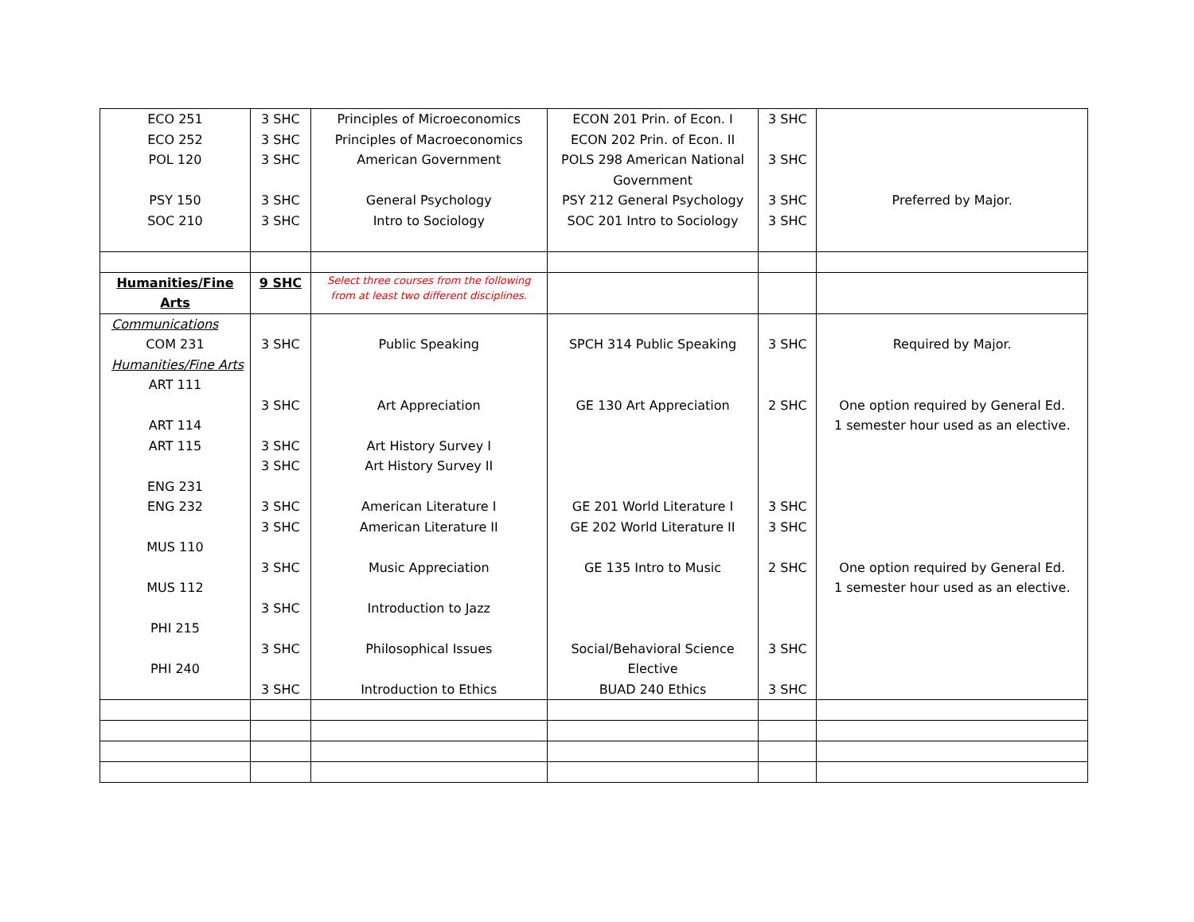| ECO 251 ECO 252 POL 120 PSY 150 SOC 210 | 3 SHC 3 SHC 3 SHC 3 SHC 3 SHC | Principles of Microeconomics Principles of Macroeconomics American Government General Psychology Intro to Sociology | ECON 201 Prin. of Econ. I ECON 202 Prin. of Econ. II POLS 298 American National Government PSY 212 General Psychology SOC 201 Intro to Sociology | 3 SHC 3 SHC 3 SHC 3 SHC | Preferred by Major. |
| Humanities/Fine Arts | 9 SHC | Select three courses from the following from at least two different disciplines. | | | |
| Communications COM 231 Humanities/Fine Arts ART 111 ART 114 ART 115 ENG 231 ENG 232 MUS 110 MUS 112 PHI 215 PHI 240 | 3 SHC 3 SHC 3 SHC 3 SHC 3 SHC 3 SHC 3 SHC 3 SHC 3 SHC 3 SHC | Public Speaking Art Appreciation Art History Survey I Art History Survey II American Literature I American Literature II Music Appreciation Introduction to Jazz Philosophical Issues Introduction to Ethics | SPCH 314 Public Speaking GE 130 Art Appreciation GE 201 World Literature I GE 202 World Literature II GE 135 Intro to Music Social/Behavioral Science Elective BUAD 240 Ethics | 3 SHC 2 SHC 3 SHC 3 SHC 2 SHC 3 SHC 3 SHC | Required by Major. One option required by General Ed. 1 semester hour used as an elective. One option required by General Ed. 1 semester hour used as an elective. |